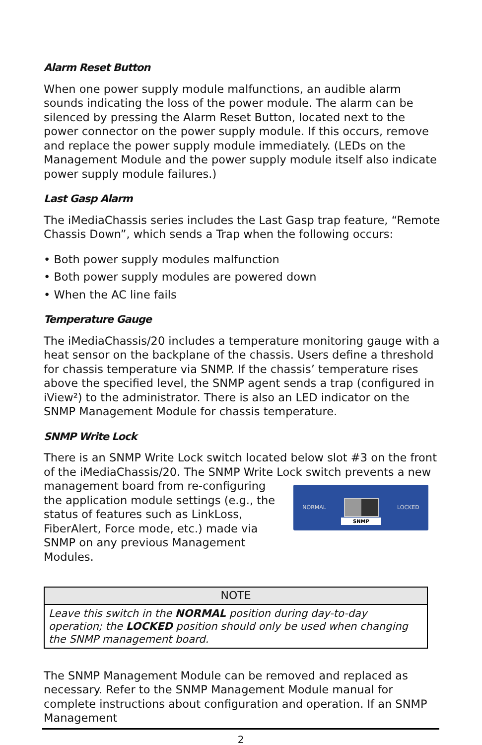Alarm Reset Button
When one power supply module malfunctions, an audible alarm sounds indicating the loss of the power module. The alarm can be silenced by pressing the Alarm Reset Button, located next to the power connector on the power supply module. If this occurs, remove and replace the power supply module immediately. (LEDs on the Management Module and the power supply module itself also indicate power supply module failures.)
Last Gasp Alarm
The iMediaChassis series includes the Last Gasp trap feature, “Remote Chassis Down”, which sends a Trap when the following occurs:
• Both power supply modules malfunction
• Both power supply modules are powered down
• When the AC line fails
Temperature Gauge
The iMediaChassis/20 includes a temperature monitoring gauge with a heat sensor on the backplane of the chassis. Users define a threshold for chassis temperature via SNMP. If the chassis’ temperature rises above the specified level, the SNMP agent sends a trap (configured in iView²) to the administrator. There is also an LED indicator on the SNMP Management Module for chassis temperature.
SNMP Write Lock
There is an SNMP Write Lock switch located below slot #3 on the front of the iMediaChassis/20. The SNMP Write Lock switch prevents a new
management board from re-configuring the application module settings (e.g., the status of features such as LinkLoss, FiberAlert, Force mode, etc.) made via SNMP on any previous Management Modules.
NORMAL LOCKED
SNMP
| NOTE |
| --- |
| Leave this switch in the NORMAL position during day-to-day operation; the LOCKED position should only be used when changing the SNMP management board. |
The SNMP Management Module can be removed and replaced as necessary. Refer to the SNMP Management Module manual for complete instructions about configuration and operation. If an SNMP Management
2